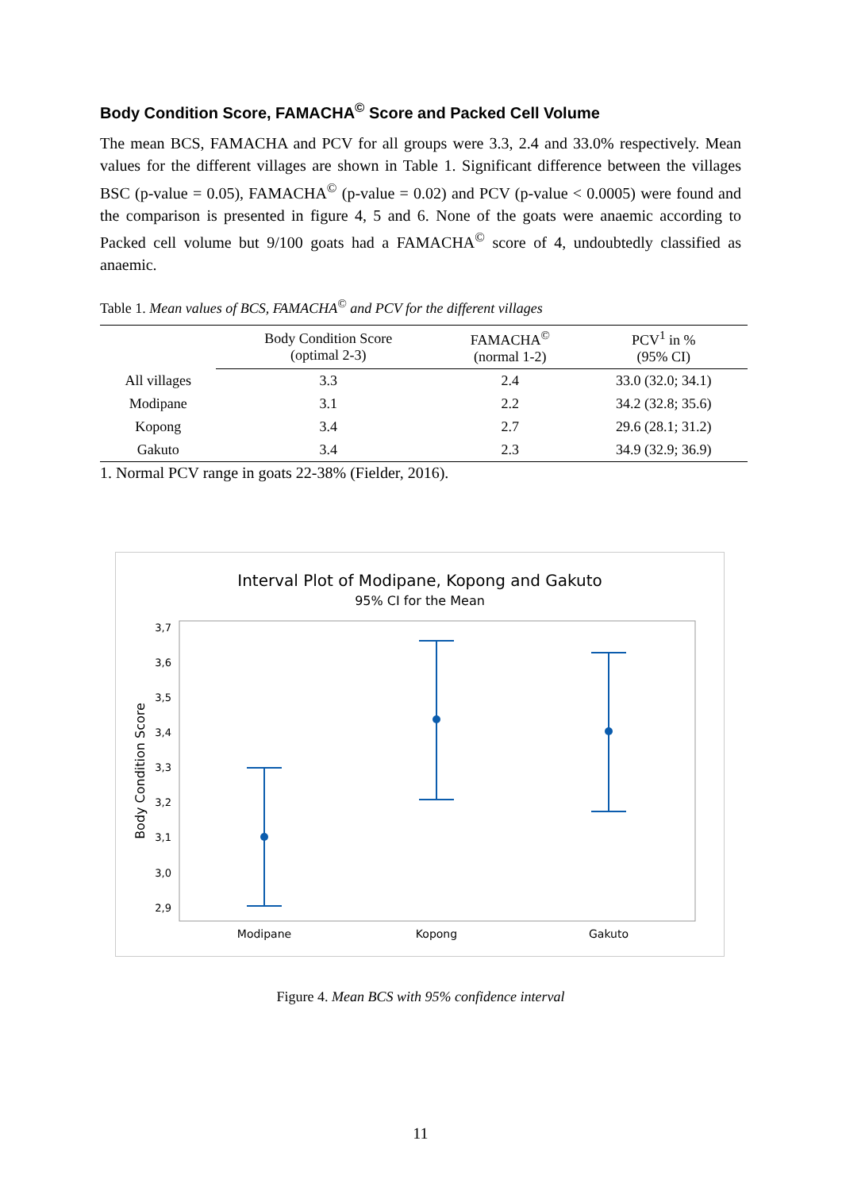Body Condition Score, FAMACHA<sup>©</sup> Score and Packed Cell Volume
The mean BCS, FAMACHA and PCV for all groups were 3.3, 2.4 and 33.0% respectively. Mean values for the different villages are shown in Table 1. Significant difference between the villages BSC (p-value = 0.05), FAMACHA<sup>©</sup> (p-value = 0.02) and PCV (p-value < 0.0005) were found and the comparison is presented in figure 4, 5 and 6. None of the goats were anaemic according to Packed cell volume but 9/100 goats had a FAMACHA<sup>©</sup> score of 4, undoubtedly classified as anaemic.
Table 1. Mean values of BCS, FAMACHA<sup>©</sup> and PCV for the different villages
| | Body Condition Score (optimal 2-3) | FAMACHA<sup>©</sup> (normal 1-2) | PCV<sup>1</sup> in % (95% CI) |
| --- | --- | --- | --- |
| All villages | 3.3 | 2.4 | 33.0 (32.0; 34.1) |
| Modipane | 3.1 | 2.2 | 34.2 (32.8; 35.6) |
| Kopong | 3.4 | 2.7 | 29.6 (28.1; 31.2) |
| Gakuto | 3.4 | 2.3 | 34.9 (32.9; 36.9) |
1. Normal PCV range in goats 22-38% (Fielder, 2016).
Interval Plot of Modipane, Kopong and Gakuto
95% CI for the Mean
3,7
3,6
3,5
3,4
3,3
3,2
3,1
3,0
2,9
Body Condition Score
Modipane
Kopong
Gakuto
Figure 4. Mean BCS with 95% confidence interval
11